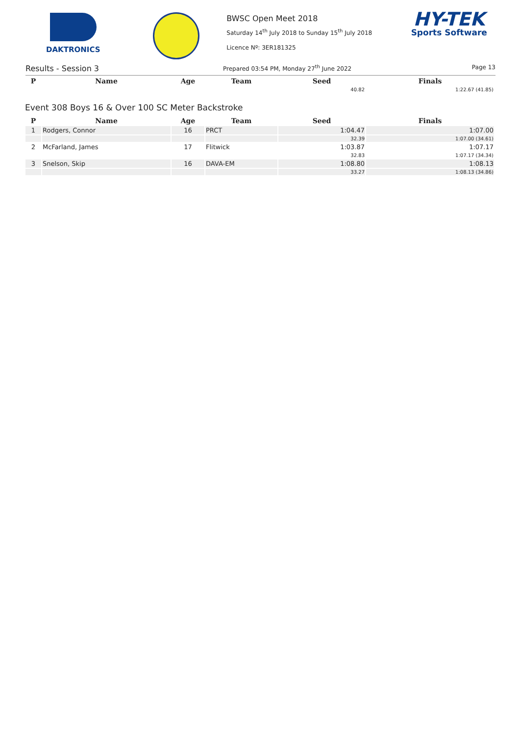DAKTRONICS
BWSC Open Meet 2018
Saturday 14<sup>th</sup> July 2018 to Sunday 15<sup>th</sup> July 2018
Licence Nº: 3ER181325
HY-TEK
Sports Software
Results - Session 3 Prepared 03:54 PM, Monday 27<sup>th</sup> June 2022 Page 13
| P | Name | Age | Team | Seed | Finals |
| --- | --- | --- | --- | --- | --- |
| | | | | 40.82 | 1:22.67 (41.85) |
Event 308 Boys 16 & Over 100 SC Meter Backstroke
| P | Name | Age | Team | Seed | Finals |
| --- | --- | --- | --- | --- | --- |
| 1 | Rodgers, Connor | 16 | PRCT | 1:04.47 | 1:07.00 |
| | | | | 32.39 | 1:07.00 (34.61) |
| 2 | McFarland, James | 17 | Flitwick | 1:03.87 | 1:07.17 |
| | | | | 32.83 | 1:07.17 (34.34) |
| 3 | Snelson, Skip | 16 | DAVA-EM | 1:08.80 | 1:08.13 |
| | | | | 33.27 | 1:08.13 (34.86) |